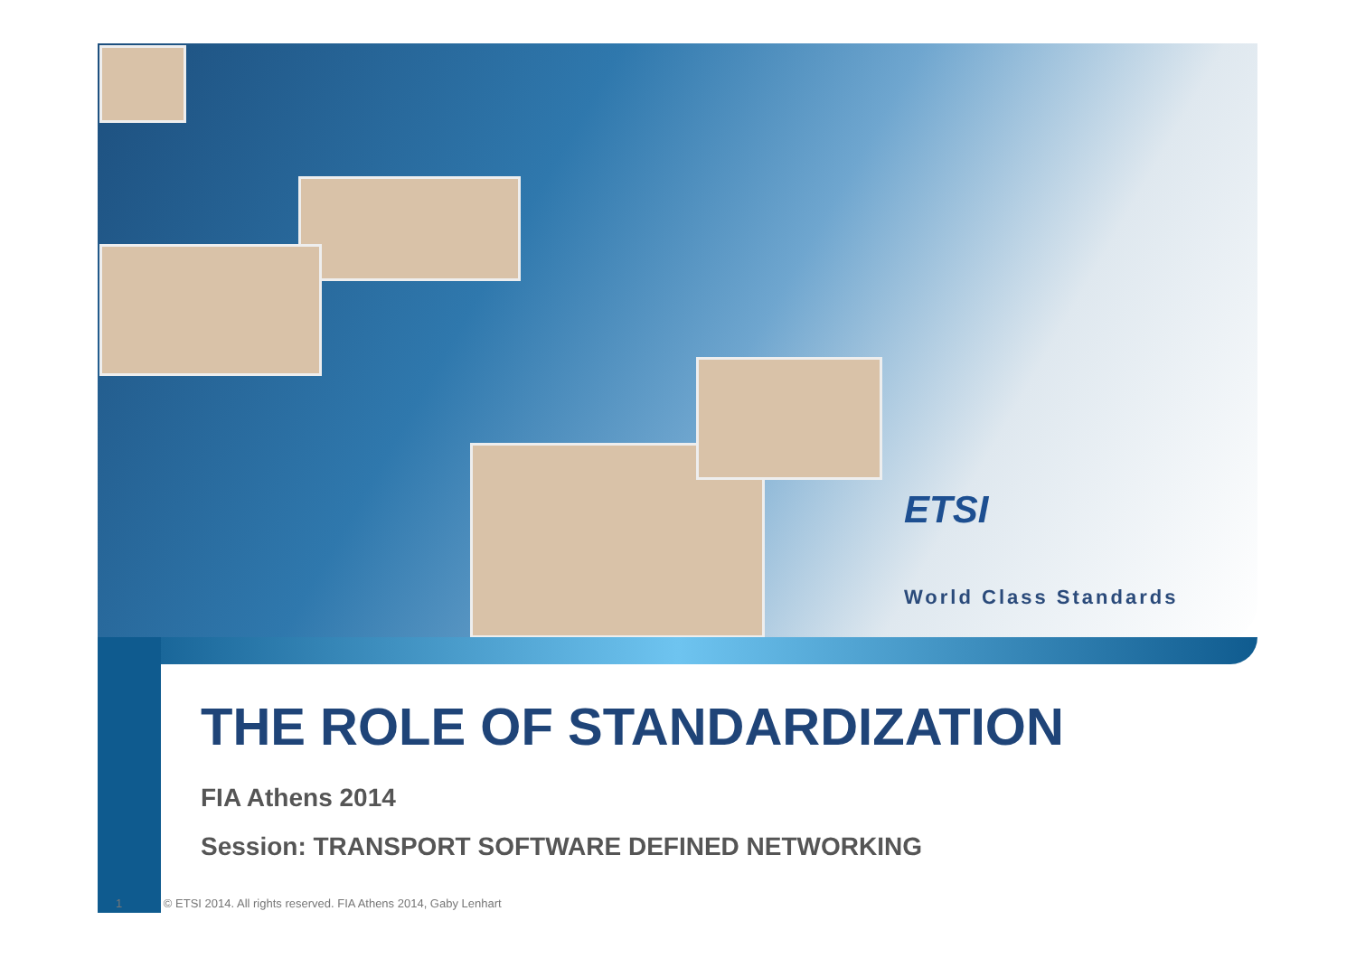ETSI
World Class Standards
THE ROLE OF STANDARDIZATION
FIA Athens 2014
Session: TRANSPORT SOFTWARE DEFINED NETWORKING
1 © ETSI 2014. All rights reserved. FIA Athens 2014, Gaby Lenhart